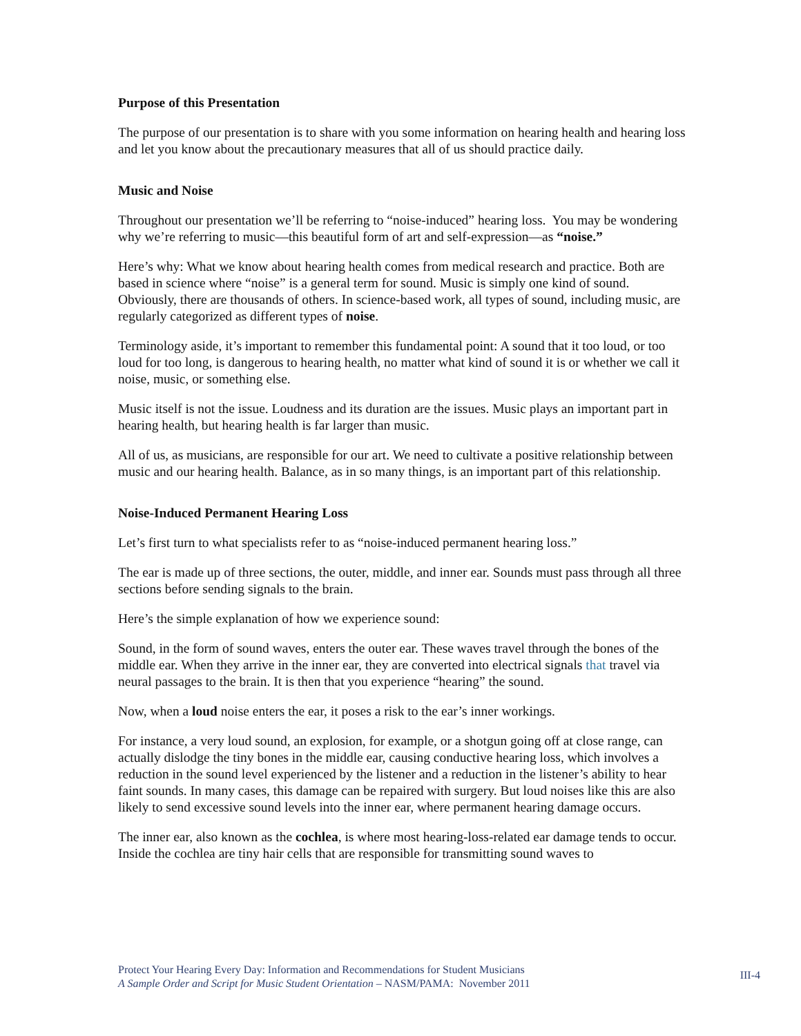Purpose of this Presentation
The purpose of our presentation is to share with you some information on hearing health and hearing loss and let you know about the precautionary measures that all of us should practice daily.
Music and Noise
Throughout our presentation we’ll be referring to “noise-induced” hearing loss. You may be wondering why we’re referring to music—this beautiful form of art and self-expression—as “noise.”
Here’s why: What we know about hearing health comes from medical research and practice. Both are based in science where “noise” is a general term for sound. Music is simply one kind of sound. Obviously, there are thousands of others. In science-based work, all types of sound, including music, are regularly categorized as different types of noise.
Terminology aside, it’s important to remember this fundamental point: A sound that it too loud, or too loud for too long, is dangerous to hearing health, no matter what kind of sound it is or whether we call it noise, music, or something else.
Music itself is not the issue. Loudness and its duration are the issues. Music plays an important part in hearing health, but hearing health is far larger than music.
All of us, as musicians, are responsible for our art. We need to cultivate a positive relationship between music and our hearing health. Balance, as in so many things, is an important part of this relationship.
Noise-Induced Permanent Hearing Loss
Let’s first turn to what specialists refer to as “noise-induced permanent hearing loss.”
The ear is made up of three sections, the outer, middle, and inner ear. Sounds must pass through all three sections before sending signals to the brain.
Here’s the simple explanation of how we experience sound:
Sound, in the form of sound waves, enters the outer ear. These waves travel through the bones of the middle ear. When they arrive in the inner ear, they are converted into electrical signals that travel via neural passages to the brain. It is then that you experience “hearing” the sound.
Now, when a loud noise enters the ear, it poses a risk to the ear’s inner workings.
For instance, a very loud sound, an explosion, for example, or a shotgun going off at close range, can actually dislodge the tiny bones in the middle ear, causing conductive hearing loss, which involves a reduction in the sound level experienced by the listener and a reduction in the listener’s ability to hear faint sounds. In many cases, this damage can be repaired with surgery. But loud noises like this are also likely to send excessive sound levels into the inner ear, where permanent hearing damage occurs.
The inner ear, also known as the cochlea, is where most hearing-loss-related ear damage tends to occur. Inside the cochlea are tiny hair cells that are responsible for transmitting sound waves to
Protect Your Hearing Every Day: Information and Recommendations for Student Musicians
A Sample Order and Script for Music Student Orientation – NASM/PAMA: November 2011
III-4